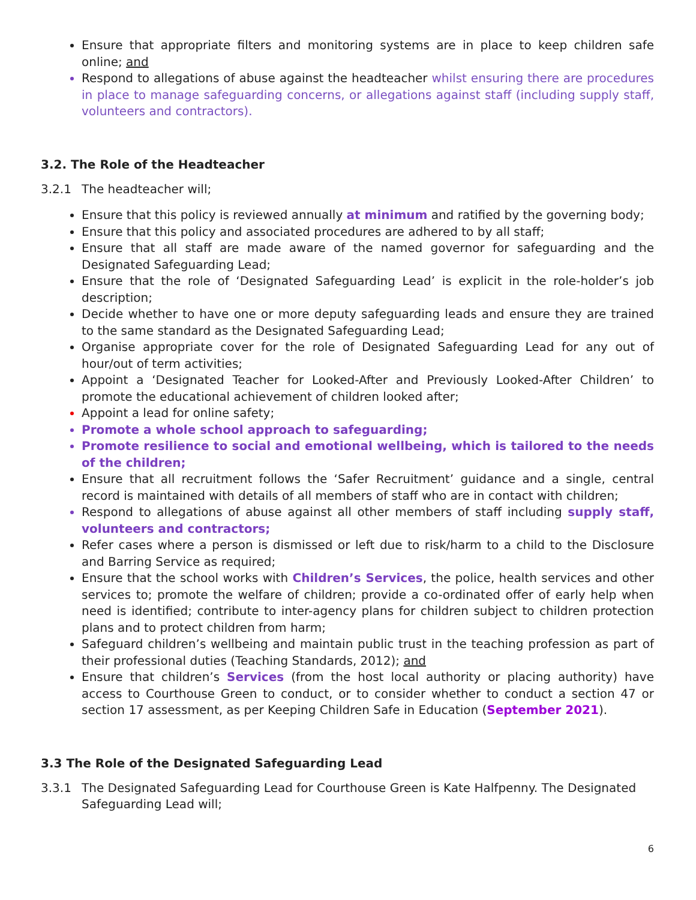Ensure that appropriate filters and monitoring systems are in place to keep children safe online; and
Respond to allegations of abuse against the headteacher whilst ensuring there are procedures in place to manage safeguarding concerns, or allegations against staff (including supply staff, volunteers and contractors).
3.2. The Role of the Headteacher
3.2.1 The headteacher will;
Ensure that this policy is reviewed annually at minimum and ratified by the governing body;
Ensure that this policy and associated procedures are adhered to by all staff;
Ensure that all staff are made aware of the named governor for safeguarding and the Designated Safeguarding Lead;
Ensure that the role of ‘Designated Safeguarding Lead’ is explicit in the role-holder’s job description;
Decide whether to have one or more deputy safeguarding leads and ensure they are trained to the same standard as the Designated Safeguarding Lead;
Organise appropriate cover for the role of Designated Safeguarding Lead for any out of hour/out of term activities;
Appoint a ‘Designated Teacher for Looked-After and Previously Looked-After Children’ to promote the educational achievement of children looked after;
Appoint a lead for online safety;
Promote a whole school approach to safeguarding;
Promote resilience to social and emotional wellbeing, which is tailored to the needs of the children;
Ensure that all recruitment follows the ‘Safer Recruitment’ guidance and a single, central record is maintained with details of all members of staff who are in contact with children;
Respond to allegations of abuse against all other members of staff including supply staff, volunteers and contractors;
Refer cases where a person is dismissed or left due to risk/harm to a child to the Disclosure and Barring Service as required;
Ensure that the school works with Children’s Services, the police, health services and other services to; promote the welfare of children; provide a co-ordinated offer of early help when need is identified; contribute to inter-agency plans for children subject to children protection plans and to protect children from harm;
Safeguard children’s wellbeing and maintain public trust in the teaching profession as part of their professional duties (Teaching Standards, 2012); and
Ensure that children’s Services (from the host local authority or placing authority) have access to Courthouse Green to conduct, or to consider whether to conduct a section 47 or section 17 assessment, as per Keeping Children Safe in Education (September 2021).
3.3 The Role of the Designated Safeguarding Lead
3.3.1 The Designated Safeguarding Lead for Courthouse Green is Kate Halfpenny. The Designated Safeguarding Lead will;
6